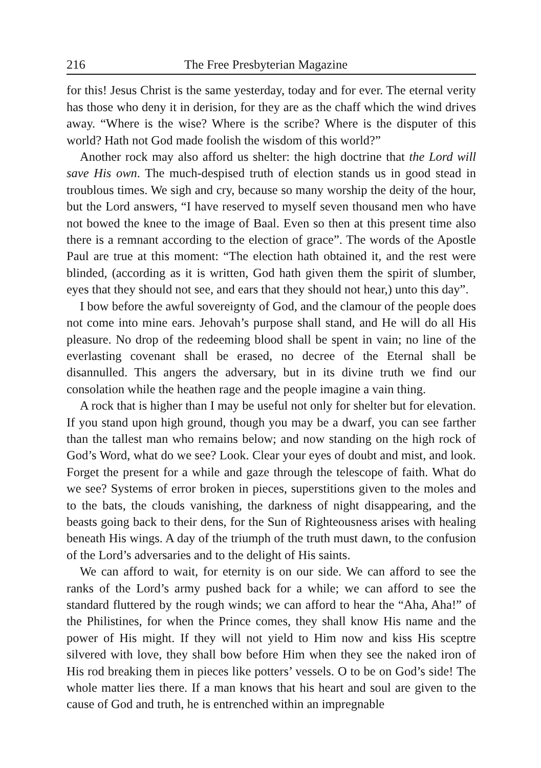216 The Free Presbyterian Magazine
for this! Jesus Christ is the same yesterday, today and for ever. The eternal verity has those who deny it in derision, for they are as the chaff which the wind drives away. “Where is the wise? Where is the scribe? Where is the disputer of this world? Hath not God made foolish the wisdom of this world?”
Another rock may also afford us shelter: the high doctrine that the Lord will save His own. The much-despised truth of election stands us in good stead in troublous times. We sigh and cry, because so many worship the deity of the hour, but the Lord answers, “I have reserved to myself seven thousand men who have not bowed the knee to the image of Baal. Even so then at this present time also there is a remnant according to the election of grace”. The words of the Apostle Paul are true at this moment: “The election hath obtained it, and the rest were blinded, (according as it is written, God hath given them the spirit of slumber, eyes that they should not see, and ears that they should not hear,) unto this day”.
I bow before the awful sovereignty of God, and the clamour of the people does not come into mine ears. Jehovah’s purpose shall stand, and He will do all His pleasure. No drop of the redeeming blood shall be spent in vain; no line of the everlasting covenant shall be erased, no decree of the Eternal shall be disannulled. This angers the adversary, but in its divine truth we find our consolation while the heathen rage and the people imagine a vain thing.
A rock that is higher than I may be useful not only for shelter but for elevation. If you stand upon high ground, though you may be a dwarf, you can see farther than the tallest man who remains below; and now standing on the high rock of God’s Word, what do we see? Look. Clear your eyes of doubt and mist, and look. Forget the present for a while and gaze through the telescope of faith. What do we see? Systems of error broken in pieces, superstitions given to the moles and to the bats, the clouds vanishing, the darkness of night disappearing, and the beasts going back to their dens, for the Sun of Righteousness arises with healing beneath His wings. A day of the triumph of the truth must dawn, to the confusion of the Lord’s adversaries and to the delight of His saints.
We can afford to wait, for eternity is on our side. We can afford to see the ranks of the Lord’s army pushed back for a while; we can afford to see the standard fluttered by the rough winds; we can afford to hear the “Aha, Aha!” of the Philistines, for when the Prince comes, they shall know His name and the power of His might. If they will not yield to Him now and kiss His sceptre silvered with love, they shall bow before Him when they see the naked iron of His rod breaking them in pieces like potters’ vessels. O to be on God’s side! The whole matter lies there. If a man knows that his heart and soul are given to the cause of God and truth, he is entrenched within an impregnable